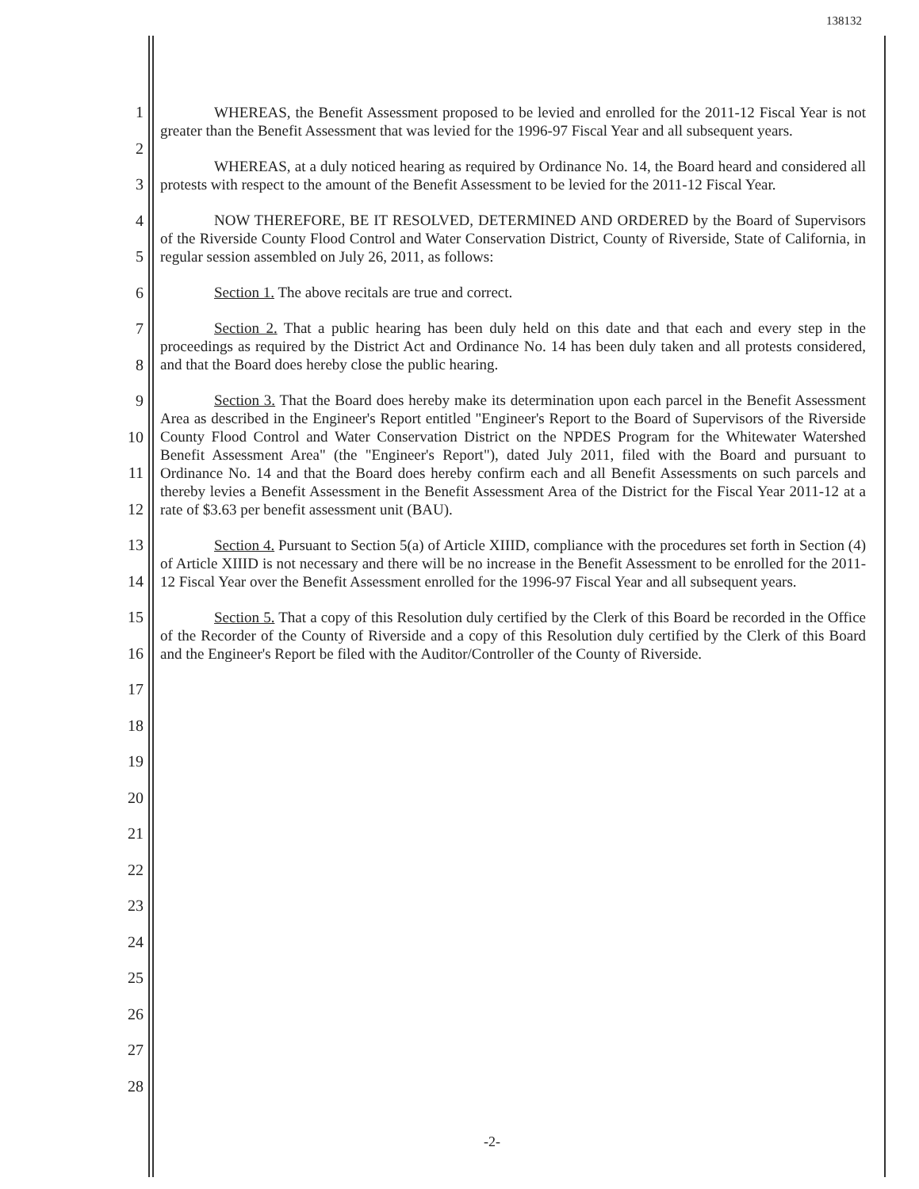138132
1
2
3
4
5
6
7
8
9
10
11
12
13
14
15
16
17
18
19
20
21
22
23
24
25
26
27
28
WHEREAS, the Benefit Assessment proposed to be levied and enrolled for the 2011-12 Fiscal Year is not greater than the Benefit Assessment that was levied for the 1996-97 Fiscal Year and all subsequent years.
WHEREAS, at a duly noticed hearing as required by Ordinance No. 14, the Board heard and considered all protests with respect to the amount of the Benefit Assessment to be levied for the 2011-12 Fiscal Year.
NOW THEREFORE, BE IT RESOLVED, DETERMINED AND ORDERED by the Board of Supervisors of the Riverside County Flood Control and Water Conservation District, County of Riverside, State of California, in regular session assembled on July 26, 2011, as follows:
Section 1. The above recitals are true and correct.
Section 2. That a public hearing has been duly held on this date and that each and every step in the proceedings as required by the District Act and Ordinance No. 14 has been duly taken and all protests considered, and that the Board does hereby close the public hearing.
Section 3. That the Board does hereby make its determination upon each parcel in the Benefit Assessment Area as described in the Engineer's Report entitled "Engineer's Report to the Board of Supervisors of the Riverside County Flood Control and Water Conservation District on the NPDES Program for the Whitewater Watershed Benefit Assessment Area" (the "Engineer's Report"), dated July 2011, filed with the Board and pursuant to Ordinance No. 14 and that the Board does hereby confirm each and all Benefit Assessments on such parcels and thereby levies a Benefit Assessment in the Benefit Assessment Area of the District for the Fiscal Year 2011-12 at a rate of $3.63 per benefit assessment unit (BAU).
Section 4. Pursuant to Section 5(a) of Article XIIID, compliance with the procedures set forth in Section (4) of Article XIIID is not necessary and there will be no increase in the Benefit Assessment to be enrolled for the 2011-12 Fiscal Year over the Benefit Assessment enrolled for the 1996-97 Fiscal Year and all subsequent years.
Section 5. That a copy of this Resolution duly certified by the Clerk of this Board be recorded in the Office of the Recorder of the County of Riverside and a copy of this Resolution duly certified by the Clerk of this Board and the Engineer's Report be filed with the Auditor/Controller of the County of Riverside.
-2-